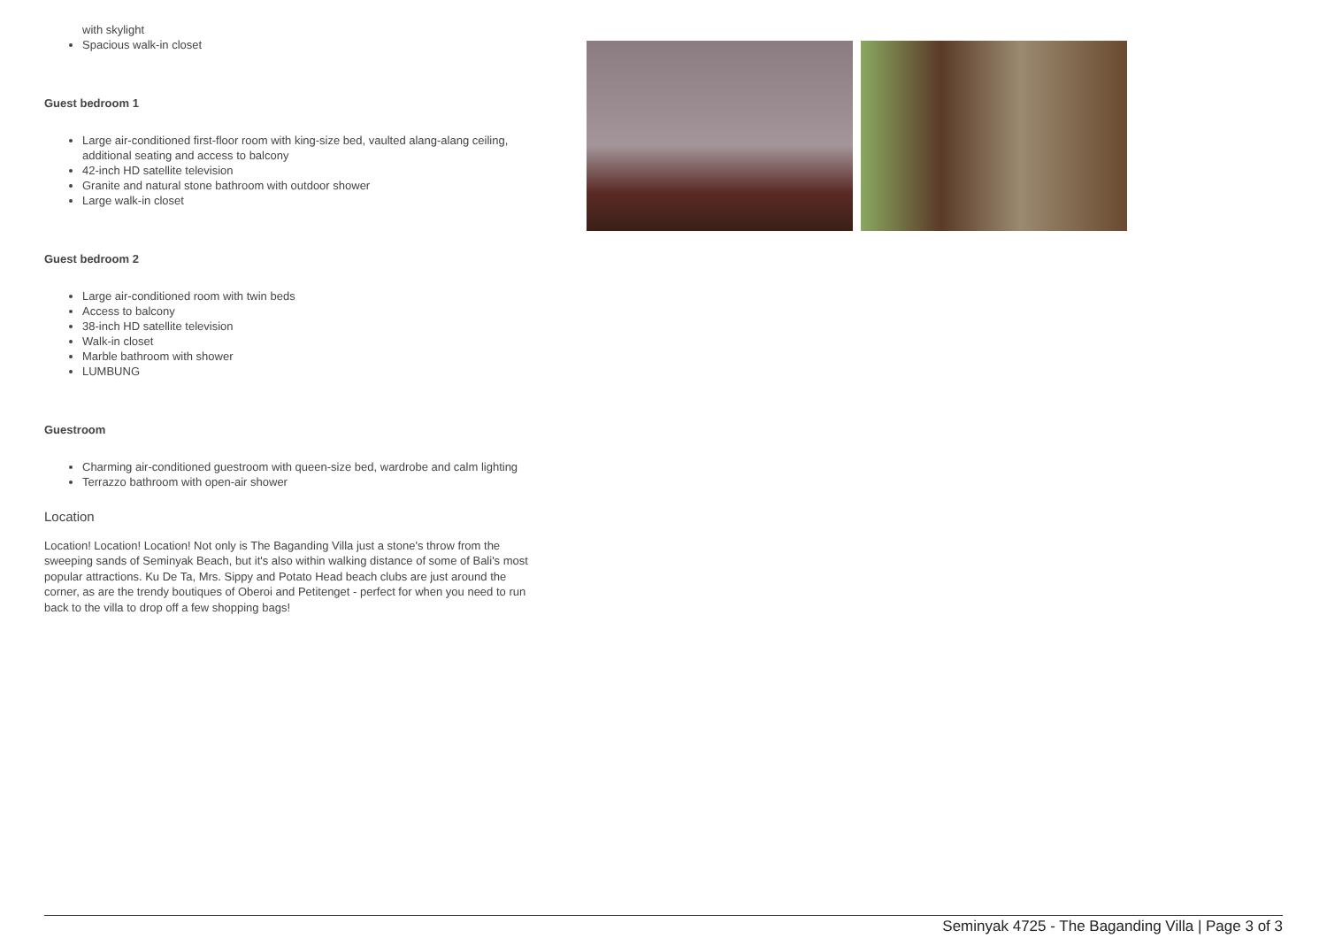with skylight
Spacious walk-in closet
Guest bedroom 1
Large air-conditioned first-floor room with king-size bed, vaulted alang-alang ceiling, additional seating and access to balcony
42-inch HD satellite television
Granite and natural stone bathroom with outdoor shower
Large walk-in closet
Guest bedroom 2
Large air-conditioned room with twin beds
Access to balcony
38-inch HD satellite television
Walk-in closet
Marble bathroom with shower
LUMBUNG
Guestroom
Charming air-conditioned guestroom with queen-size bed, wardrobe and calm lighting
Terrazzo bathroom with open-air shower
Location
Location! Location! Location! Not only is The Baganding Villa just a stone's throw from the sweeping sands of Seminyak Beach, but it's also within walking distance of some of Bali's most popular attractions. Ku De Ta, Mrs. Sippy and Potato Head beach clubs are just around the corner, as are the trendy boutiques of Oberoi and Petitenget - perfect for when you need to run back to the villa to drop off a few shopping bags!
Seminyak 4725 - The Baganding Villa | Page 3 of 3